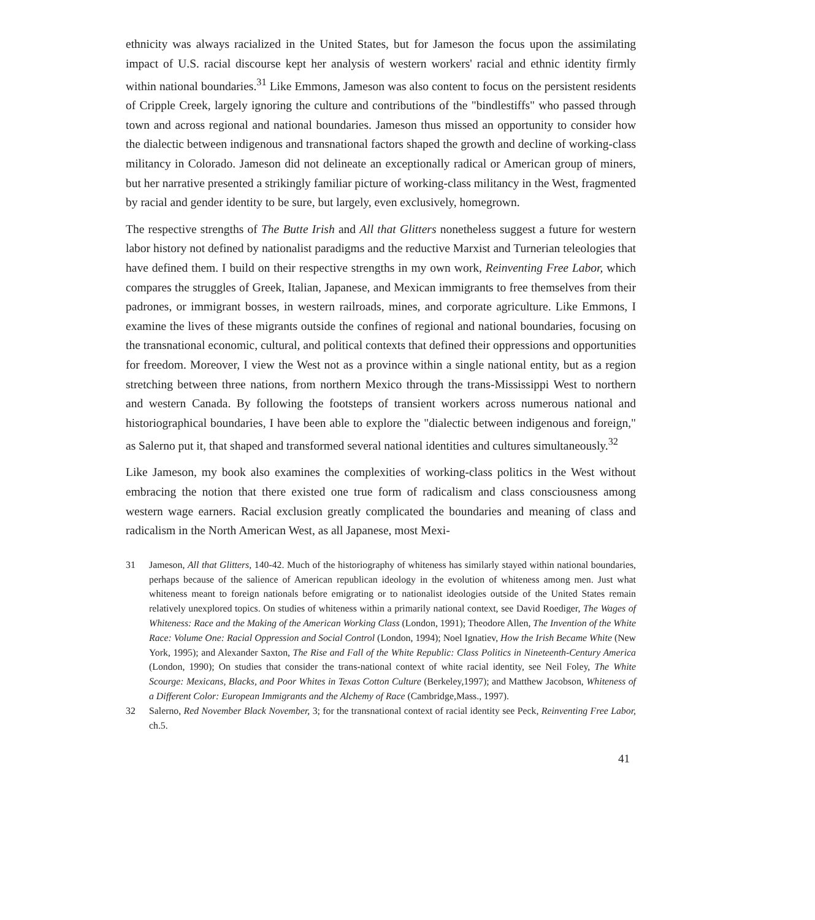ethnicity was always racialized in the United States, but for Jameson the focus upon the assimilating impact of U.S. racial discourse kept her analysis of western workers' racial and ethnic identity firmly within national boundaries.<sup>31</sup> Like Emmons, Jameson was also content to focus on the persistent residents of Cripple Creek, largely ignoring the culture and contributions of the "bindlestiffs" who passed through town and across regional and national boundaries. Jameson thus missed an opportunity to consider how the dialectic between indigenous and transnational factors shaped the growth and decline of working-class militancy in Colorado. Jameson did not delineate an exceptionally radical or American group of miners, but her narrative presented a strikingly familiar picture of working-class militancy in the West, fragmented by racial and gender identity to be sure, but largely, even exclusively, homegrown.
The respective strengths of The Butte Irish and All that Glitters nonetheless suggest a future for western labor history not defined by nationalist paradigms and the reductive Marxist and Turnerian teleologies that have defined them. I build on their respective strengths in my own work, Reinventing Free Labor, which compares the struggles of Greek, Italian, Japanese, and Mexican immigrants to free themselves from their padrones, or immigrant bosses, in western railroads, mines, and corporate agriculture. Like Emmons, I examine the lives of these migrants outside the confines of regional and national boundaries, focusing on the transnational economic, cultural, and political contexts that defined their oppressions and opportunities for freedom. Moreover, I view the West not as a province within a single national entity, but as a region stretching between three nations, from northern Mexico through the trans-Mississippi West to northern and western Canada. By following the footsteps of transient workers across numerous national and historiographical boundaries, I have been able to explore the "dialectic between indigenous and foreign," as Salerno put it, that shaped and transformed several national identities and cultures simultaneously.<sup>32</sup>
Like Jameson, my book also examines the complexities of working-class politics in the West without embracing the notion that there existed one true form of radicalism and class consciousness among western wage earners. Racial exclusion greatly complicated the boundaries and meaning of class and radicalism in the North American West, as all Japanese, most Mexi-
31 Jameson, All that Glitters, 140-42. Much of the historiography of whiteness has similarly stayed within national boundaries, perhaps because of the salience of American republican ideology in the evolution of whiteness among men. Just what whiteness meant to foreign nationals before emigrating or to nationalist ideologies outside of the United States remain relatively unexplored topics. On studies of whiteness within a primarily national context, see David Roediger, The Wages of Whiteness: Race and the Making of the American Working Class (London, 1991); Theodore Allen, The Invention of the White Race: Volume One: Racial Oppression and Social Control (London, 1994); Noel Ignatiev, How the Irish Became White (New York, 1995); and Alexander Saxton, The Rise and Fall of the White Republic: Class Politics in Nineteenth-Century America (London, 1990); On studies that consider the trans-national context of white racial identity, see Neil Foley, The White Scourge: Mexicans, Blacks, and Poor Whites in Texas Cotton Culture (Berkeley,1997); and Matthew Jacobson, Whiteness of a Different Color: European Immigrants and the Alchemy of Race (Cambridge,Mass., 1997).
32 Salerno, Red November Black November, 3; for the transnational context of racial identity see Peck, Reinventing Free Labor, ch.5.
41